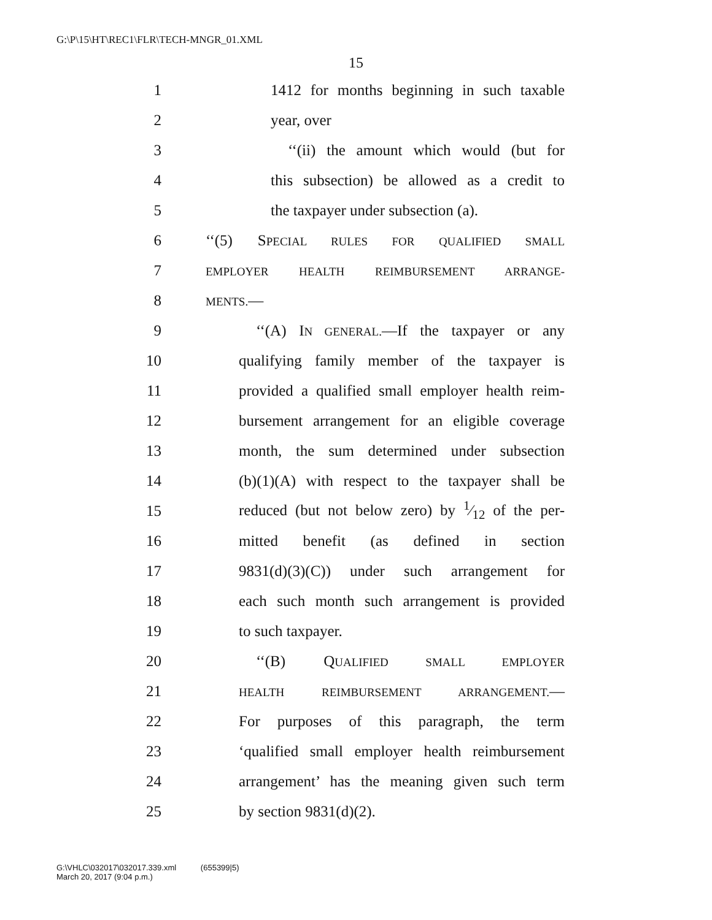G:\P\15\HT\REC1\FLR\TECH-MNGR_01.XML
15
1 1412 for months beginning in such taxable
2 year, over
3 ‘‘(ii) the amount which would (but for
4 this subsection) be allowed as a credit to
5 the taxpayer under subsection (a).
6 ‘‘(5) SPECIAL RULES FOR QUALIFIED SMALL
7 EMPLOYER HEALTH REIMBURSEMENT ARRANGE-
8 MENTS.—
9 ‘‘(A) IN GENERAL.—If the taxpayer or any
10 qualifying family member of the taxpayer is
11 provided a qualified small employer health reim-
12 bursement arrangement for an eligible coverage
13 month, the sum determined under subsection
14 (b)(1)(A) with respect to the taxpayer shall be
15 reduced (but not below zero) by 1⁄12 of the per-
16 mitted benefit (as defined in section
17 9831(d)(3)(C)) under such arrangement for
18 each such month such arrangement is provided
19 to such taxpayer.
20 ‘‘(B) QUALIFIED SMALL EMPLOYER
21 HEALTH REIMBURSEMENT ARRANGEMENT.—
22 For purposes of this paragraph, the term
23 ‘qualified small employer health reimbursement
24 arrangement’ has the meaning given such term
25 by section 9831(d)(2).
G:\VHLC\032017\032017.339.xml (655399|5)
March 20, 2017 (9:04 p.m.)